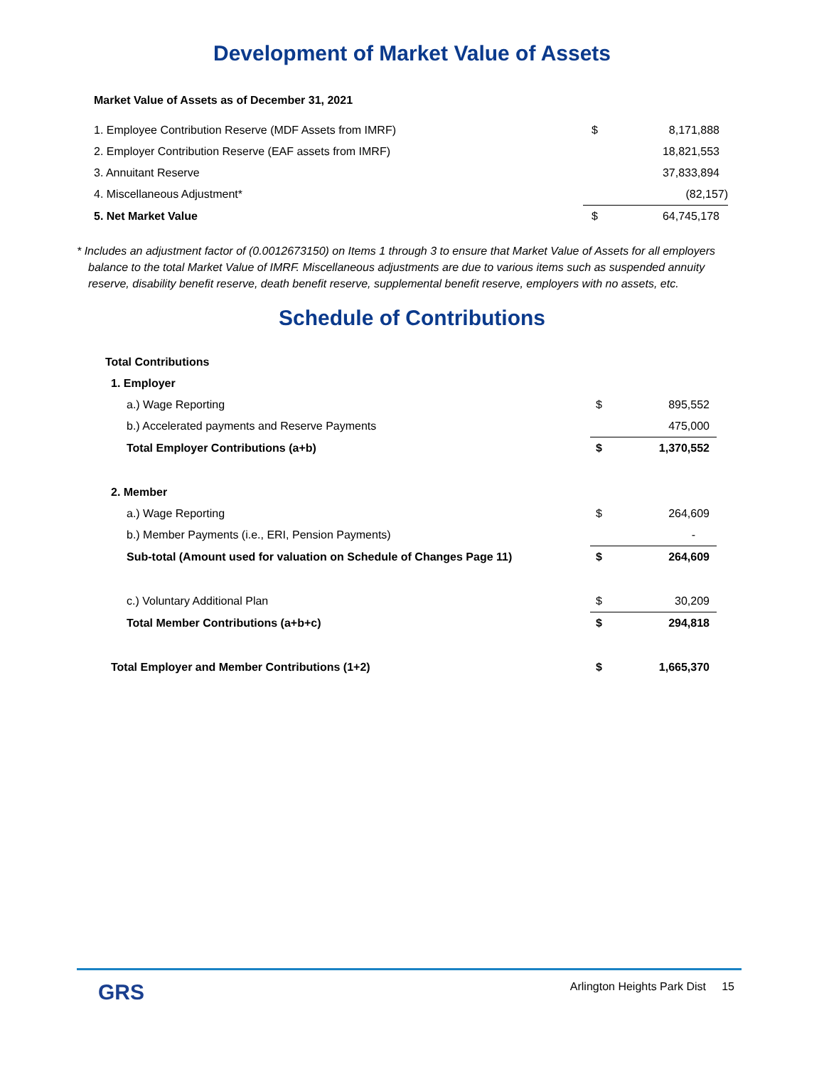Development of Market Value of Assets
Market Value of Assets as of December 31, 2021
| 1. Employee Contribution Reserve (MDF Assets from IMRF) | $ | 8,171,888 |
| 2. Employer Contribution Reserve (EAF assets from IMRF) | | 18,821,553 |
| 3. Annuitant Reserve | | 37,833,894 |
| 4. Miscellaneous Adjustment* | | (82,157) |
| 5. Net Market Value | $ | 64,745,178 |
* Includes an adjustment factor of (0.0012673150) on Items 1 through 3 to ensure that Market Value of Assets for all employers balance to the total Market Value of IMRF. Miscellaneous adjustments are due to various items such as suspended annuity reserve, disability benefit reserve, death benefit reserve, supplemental benefit reserve, employers with no assets, etc.
Schedule of Contributions
| Total Contributions | | |
| 1. Employer | | |
| a.) Wage Reporting | $ | 895,552 |
| b.) Accelerated payments and Reserve Payments | | 475,000 |
| Total Employer Contributions (a+b) | $ | 1,370,552 |
| 2. Member | | |
| a.) Wage Reporting | $ | 264,609 |
| b.) Member Payments (i.e., ERI, Pension Payments) | | - |
| Sub-total (Amount used for valuation on Schedule of Changes Page 11) | $ | 264,609 |
| c.) Voluntary Additional Plan | $ | 30,209 |
| Total Member Contributions (a+b+c) | $ | 294,818 |
| Total Employer and Member Contributions (1+2) | $ | 1,665,370 |
GRS
Arlington Heights Park Dist 15